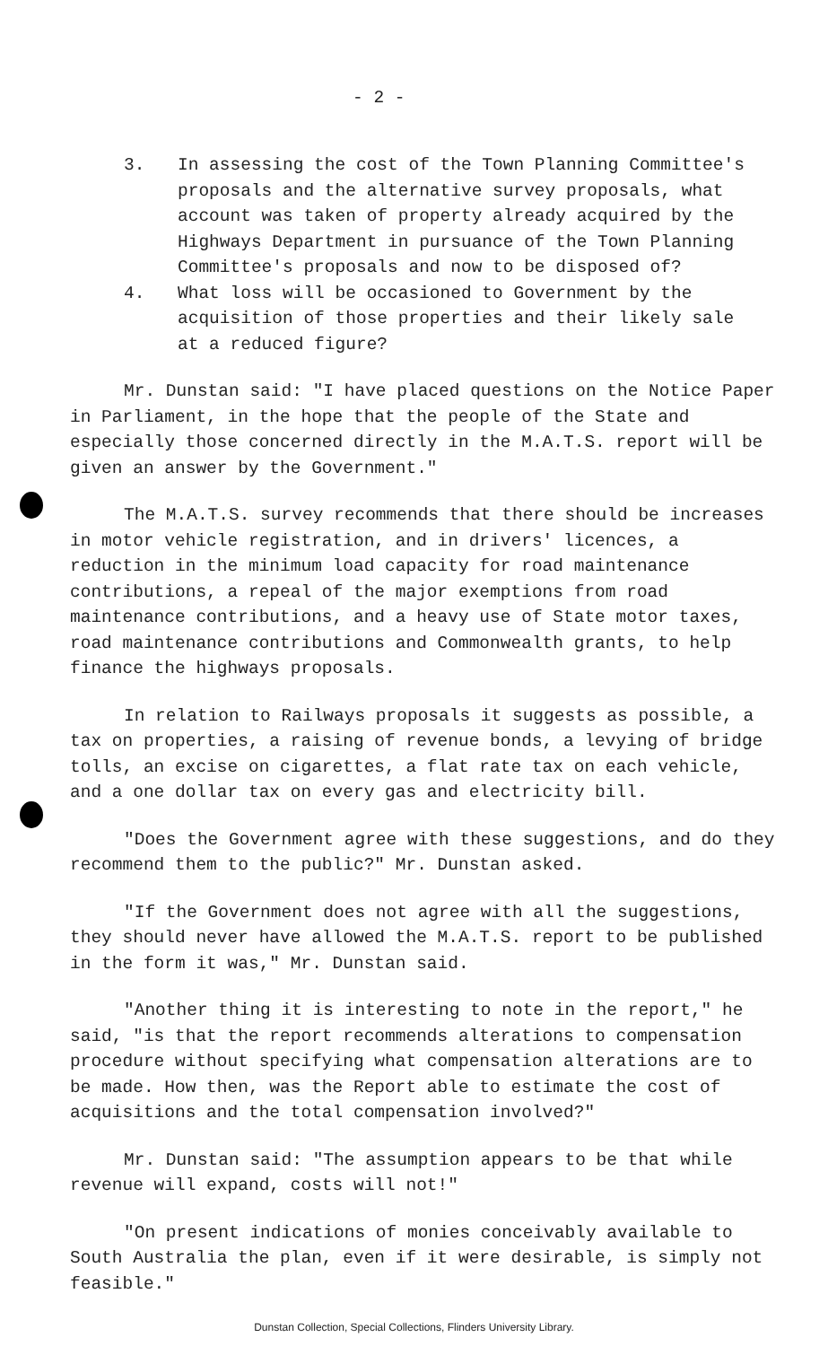- 2 -
3. In assessing the cost of the Town Planning Committee's proposals and the alternative survey proposals, what account was taken of property already acquired by the Highways Department in pursuance of the Town Planning Committee's proposals and now to be disposed of?
4. What loss will be occasioned to Government by the acquisition of those properties and their likely sale at a reduced figure?
Mr. Dunstan said: "I have placed questions on the Notice Paper in Parliament, in the hope that the people of the State and especially those concerned directly in the M.A.T.S. report will be given an answer by the Government."
The M.A.T.S. survey recommends that there should be increases in motor vehicle registration, and in drivers' licences, a reduction in the minimum load capacity for road maintenance contributions, a repeal of the major exemptions from road maintenance contributions, and a heavy use of State motor taxes, road maintenance contributions and Commonwealth grants, to help finance the highways proposals.
In relation to Railways proposals it suggests as possible, a tax on properties, a raising of revenue bonds, a levying of bridge tolls, an excise on cigarettes, a flat rate tax on each vehicle, and a one dollar tax on every gas and electricity bill.
"Does the Government agree with these suggestions, and do they recommend them to the public?" Mr. Dunstan asked.
"If the Government does not agree with all the suggestions, they should never have allowed the M.A.T.S. report to be published in the form it was," Mr. Dunstan said.
"Another thing it is interesting to note in the report," he said, "is that the report recommends alterations to compensation procedure without specifying what compensation alterations are to be made. How then, was the Report able to estimate the cost of acquisitions and the total compensation involved?"
Mr. Dunstan said: "The assumption appears to be that while revenue will expand, costs will not!"
"On present indications of monies conceivably available to South Australia the plan, even if it were desirable, is simply not feasible."
Dunstan Collection, Special Collections, Flinders University Library.